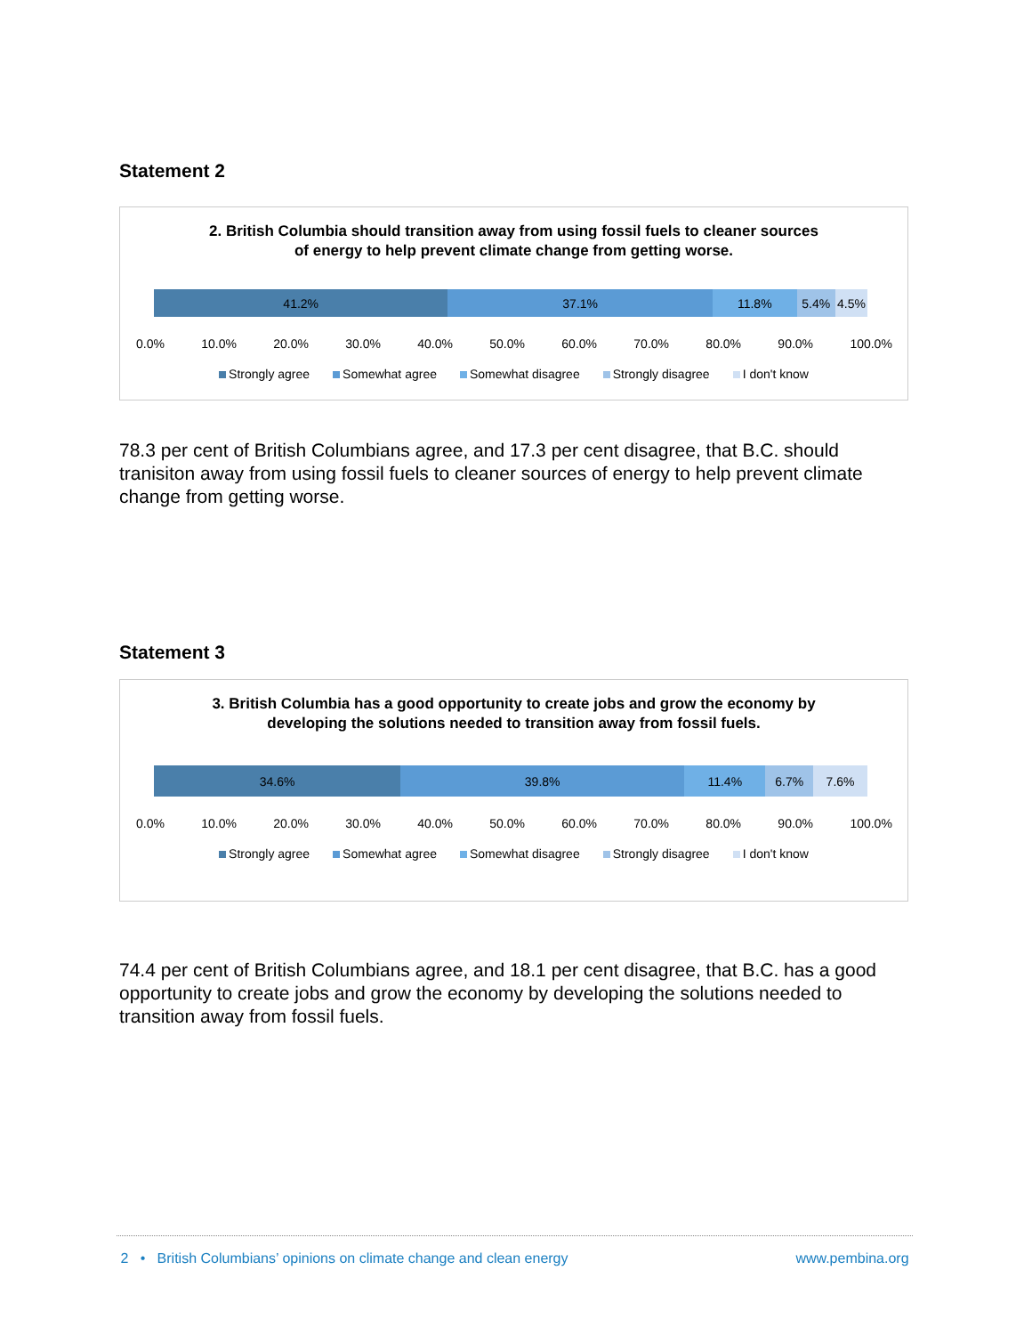Statement 2
2. British Columbia should transition away from using fossil fuels to cleaner sources of energy to help prevent climate change from getting worse.
41.2% 37.1% 11.8% 5.4% 4.5%
0.0% 10.0% 20.0% 30.0% 40.0% 50.0% 60.0% 70.0% 80.0% 90.0% 100.0%
Strongly agree Somewhat agree Somewhat disagree Strongly disagree I don't know
78.3 per cent of British Columbians agree, and 17.3 per cent disagree, that B.C. should tranisiton away from using fossil fuels to cleaner sources of energy to help prevent climate change from getting worse.
Statement 3
3. British Columbia has a good opportunity to create jobs and grow the economy by developing the solutions needed to transition away from fossil fuels.
34.6% 39.8% 11.4% 6.7% 7.6%
0.0% 10.0% 20.0% 30.0% 40.0% 50.0% 60.0% 70.0% 80.0% 90.0% 100.0%
Strongly agree Somewhat agree Somewhat disagree Strongly disagree I don't know
74.4 per cent of British Columbians agree, and 18.1 per cent disagree, that B.C. has a good opportunity to create jobs and grow the economy by developing the solutions needed to transition away from fossil fuels.
2 • British Columbians’ opinions on climate change and clean energy www.pembina.org